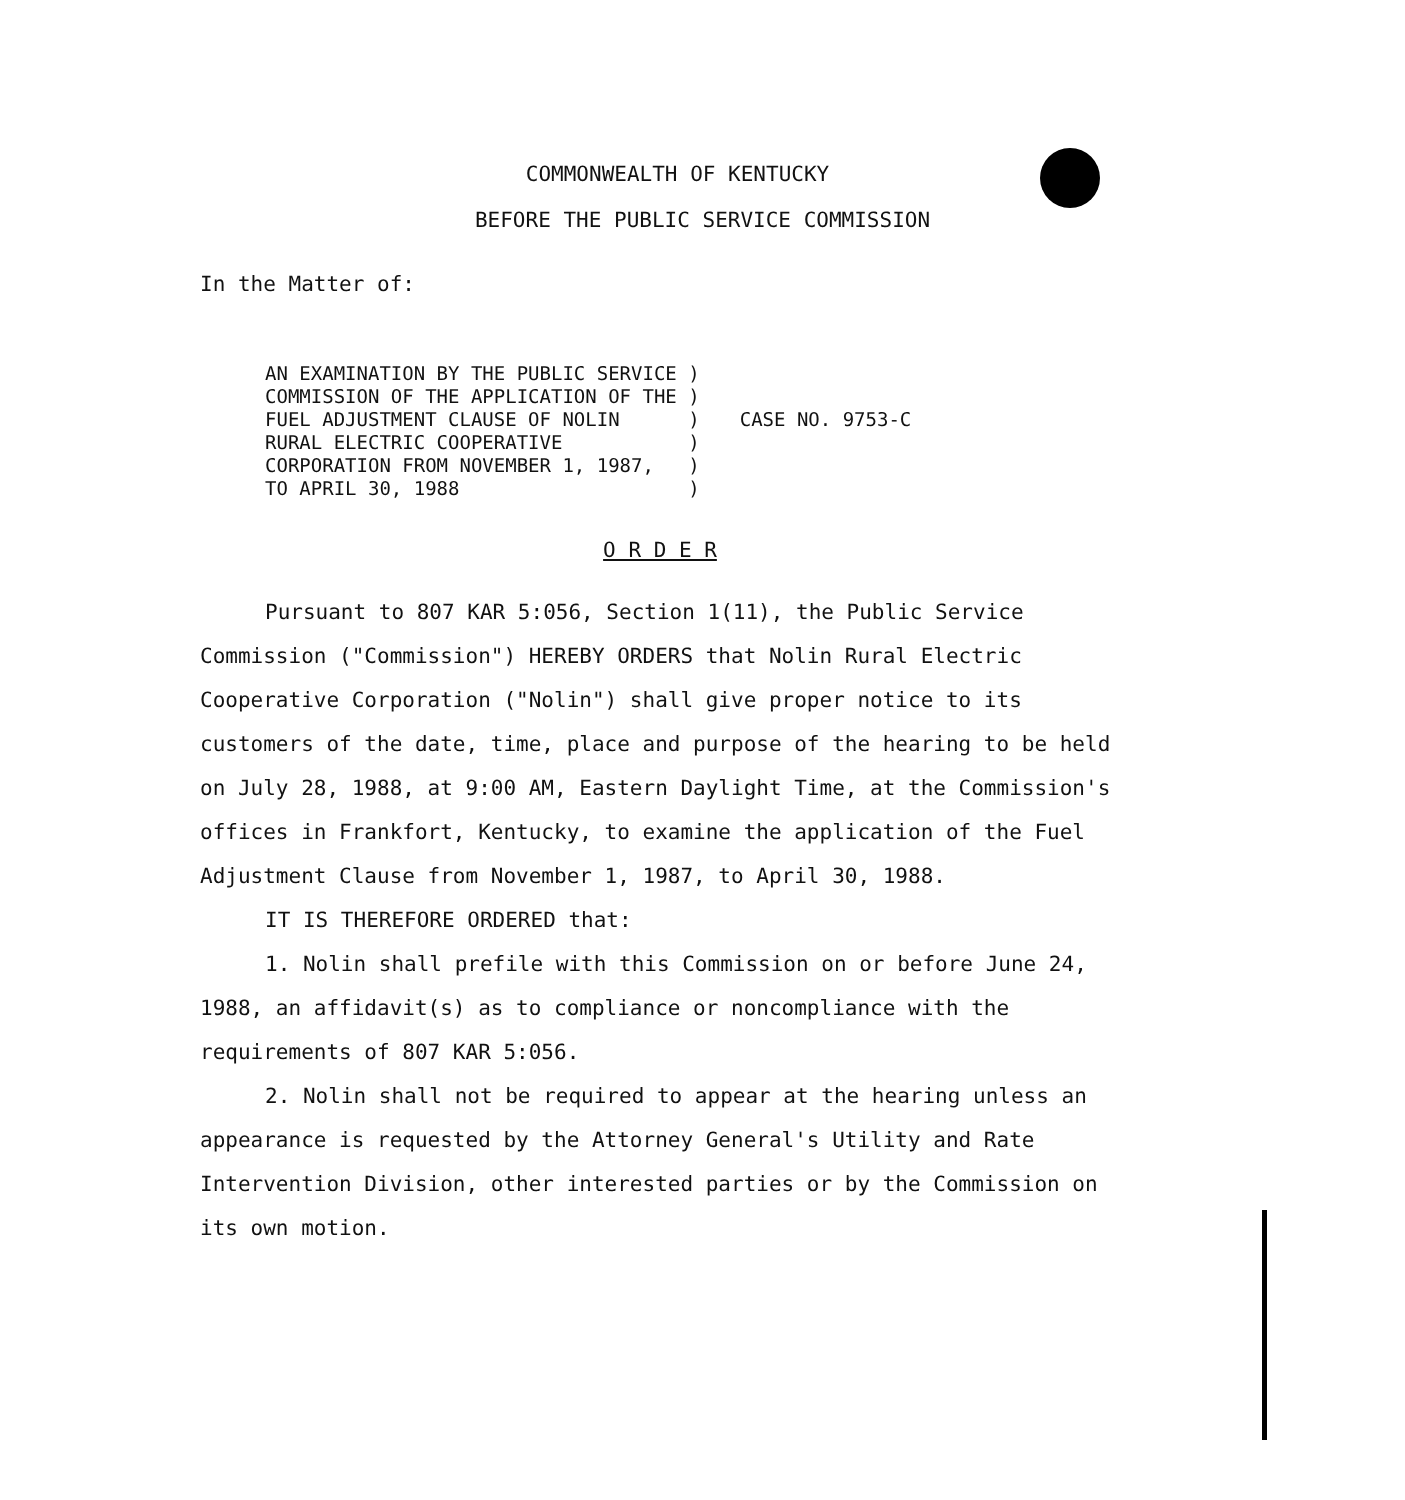COMMONWEALTH OF KENTUCKY
BEFORE THE PUBLIC SERVICE COMMISSION
In the Matter of:
AN EXAMINATION BY THE PUBLIC SERVICE ) COMMISSION OF THE APPLICATION OF THE ) FUEL ADJUSTMENT CLAUSE OF NOLIN ) RURAL ELECTRIC COOPERATIVE ) CORPORATION FROM NOVEMBER 1, 1987, ) TO APRIL 30, 1988 )
CASE NO. 9753-C
O R D E R
Pursuant to 807 KAR 5:056, Section 1(11), the Public Service Commission ("Commission") HEREBY ORDERS that Nolin Rural Electric Cooperative Corporation ("Nolin") shall give proper notice to its customers of the date, time, place and purpose of the hearing to be held on July 28, 1988, at 9:00 AM, Eastern Daylight Time, at the Commission's offices in Frankfort, Kentucky, to examine the application of the Fuel Adjustment Clause from November 1, 1987, to April 30, 1988.
IT IS THEREFORE ORDERED that:
1. Nolin shall prefile with this Commission on or before June 24, 1988, an affidavit(s) as to compliance or noncompliance with the requirements of 807 KAR 5:056.
2. Nolin shall not be required to appear at the hearing unless an appearance is requested by the Attorney General's Utility and Rate Intervention Division, other interested parties or by the Commission on its own motion.